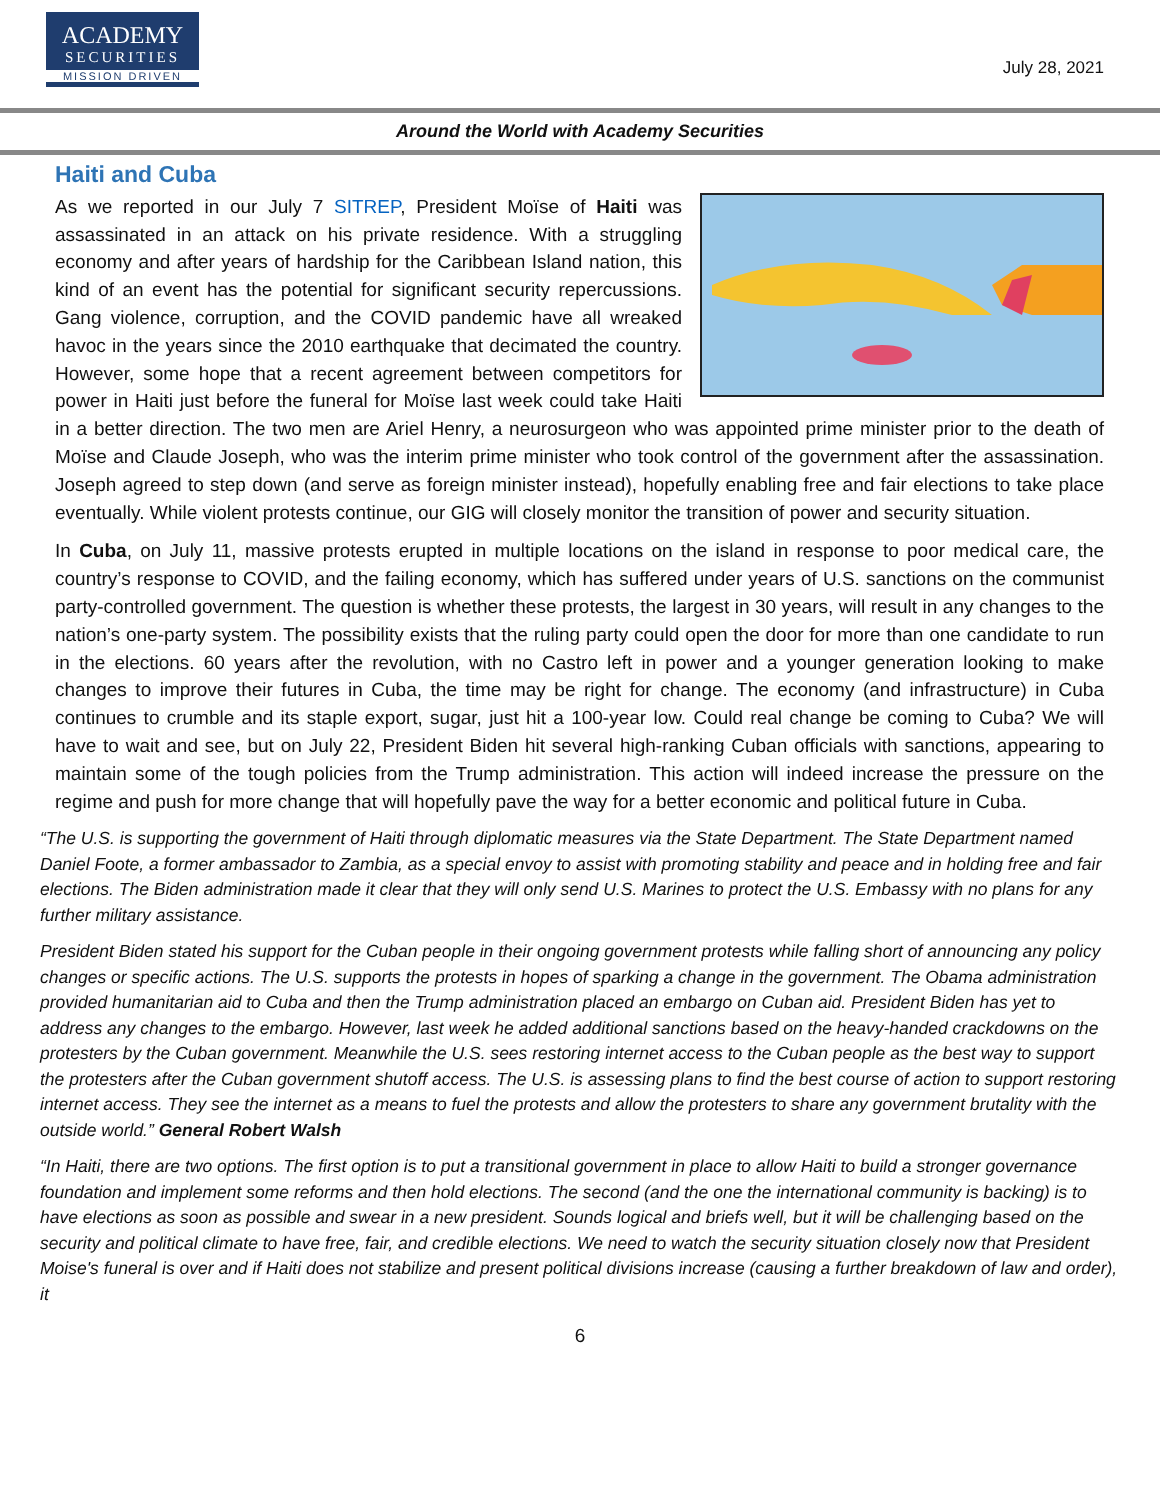ACADEMY
SECURITIES
MISSION DRIVEN
July 28, 2021
Around the World with Academy Securities
Haiti and Cuba
As we reported in our July 7 SITREP, President Moïse of Haiti was assassinated in an attack on his private residence. With a struggling economy and after years of hardship for the Caribbean Island nation, this kind of an event has the potential for significant security repercussions. Gang violence, corruption, and the COVID pandemic have all wreaked havoc in the years since the 2010 earthquake that decimated the country. However, some hope that a recent agreement between competitors for power in Haiti just before the funeral for Moïse last week could take Haiti in a better direction. The two men are Ariel Henry, a neurosurgeon who was appointed prime minister prior to the death of Moïse and Claude Joseph, who was the interim prime minister who took control of the government after the assassination. Joseph agreed to step down (and serve as foreign minister instead), hopefully enabling free and fair elections to take place eventually. While violent protests continue, our GIG will closely monitor the transition of power and security situation.
In Cuba, on July 11, massive protests erupted in multiple locations on the island in response to poor medical care, the country’s response to COVID, and the failing economy, which has suffered under years of U.S. sanctions on the communist party-controlled government. The question is whether these protests, the largest in 30 years, will result in any changes to the nation’s one-party system. The possibility exists that the ruling party could open the door for more than one candidate to run in the elections. 60 years after the revolution, with no Castro left in power and a younger generation looking to make changes to improve their futures in Cuba, the time may be right for change. The economy (and infrastructure) in Cuba continues to crumble and its staple export, sugar, just hit a 100-year low. Could real change be coming to Cuba? We will have to wait and see, but on July 22, President Biden hit several high-ranking Cuban officials with sanctions, appearing to maintain some of the tough policies from the Trump administration. This action will indeed increase the pressure on the regime and push for more change that will hopefully pave the way for a better economic and political future in Cuba.
“The U.S. is supporting the government of Haiti through diplomatic measures via the State Department. The State Department named Daniel Foote, a former ambassador to Zambia, as a special envoy to assist with promoting stability and peace and in holding free and fair elections. The Biden administration made it clear that they will only send U.S. Marines to protect the U.S. Embassy with no plans for any further military assistance.
President Biden stated his support for the Cuban people in their ongoing government protests while falling short of announcing any policy changes or specific actions. The U.S. supports the protests in hopes of sparking a change in the government. The Obama administration provided humanitarian aid to Cuba and then the Trump administration placed an embargo on Cuban aid. President Biden has yet to address any changes to the embargo. However, last week he added additional sanctions based on the heavy-handed crackdowns on the protesters by the Cuban government. Meanwhile the U.S. sees restoring internet access to the Cuban people as the best way to support the protesters after the Cuban government shutoff access. The U.S. is assessing plans to find the best course of action to support restoring internet access. They see the internet as a means to fuel the protests and allow the protesters to share any government brutality with the outside world.” General Robert Walsh
“In Haiti, there are two options. The first option is to put a transitional government in place to allow Haiti to build a stronger governance foundation and implement some reforms and then hold elections. The second (and the one the international community is backing) is to have elections as soon as possible and swear in a new president. Sounds logical and briefs well, but it will be challenging based on the security and political climate to have free, fair, and credible elections. We need to watch the security situation closely now that President Moise's funeral is over and if Haiti does not stabilize and present political divisions increase (causing a further breakdown of law and order), it
6